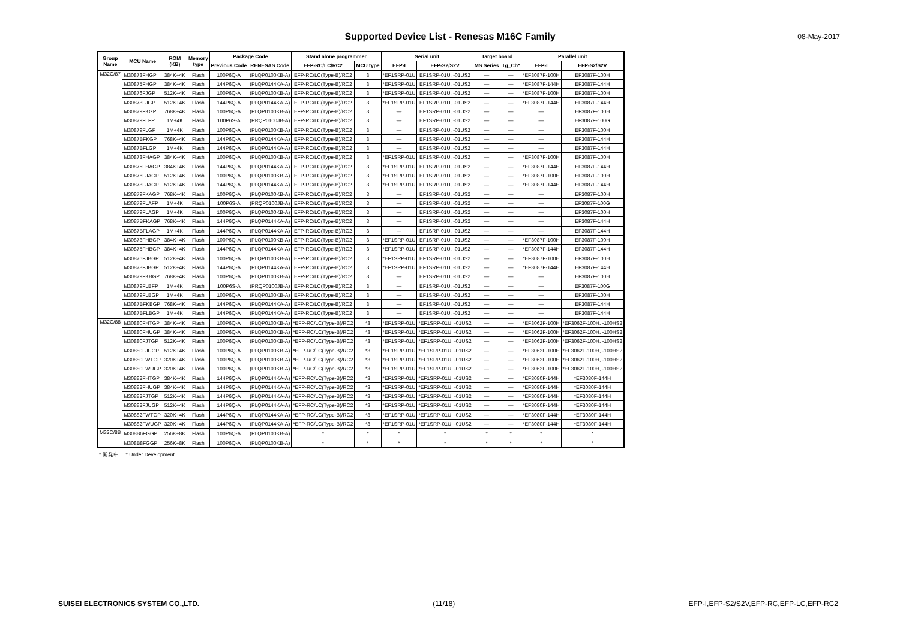Supported Device List - Renesas M16C Family 08-May-2017
| Group Name | MCU Name | ROM (KB) | Memory type | Package Code | | Stand alone programmer | | Serial unit | | Target board | | Parallel unit | |
| --- | --- | --- | --- | --- | --- | --- | --- | --- | --- | --- | --- | --- | --- |
| | | | | Previous Code | RENESAS Code | EFP-RC/LC/RC2 | MCU type | EFP-I | EFP-S2/S2V | MS Series | Tg_Cb* | EFP-I | EFP-S2/S2V |
| M32C/87 | M30873FHGP | 384K+4K | Flash | 100P6Q-A | (PLQP0100KB-A) | EFP-RC/LC(Type-B)/RC2 | 3 | *EF1SRP-01U | EF1SRP-01U, -01US2 | — | — | *EF3087F-100H | EF3087F-100H |
| | M30875FHGP | 384K+4K | Flash | 144P6Q-A | (PLQP0144KA-A) | EFP-RC/LC(Type-B)/RC2 | 3 | *EF1SRP-01U | EF1SRP-01U, -01US2 | — | — | *EF3087F-144H | EF3087F-144H |
| | M30876FJGP | 512K+4K | Flash | 100P6Q-A | (PLQP0100KB-A) | EFP-RC/LC(Type-B)/RC2 | 3 | *EF1SRP-01U | EF1SRP-01U, -01US2 | — | — | *EF3087F-100H | EF3087F-100H |
| | M30878FJGP | 512K+4K | Flash | 144P6Q-A | (PLQP0144KA-A) | EFP-RC/LC(Type-B)/RC2 | 3 | *EF1SRP-01U | EF1SRP-01U, -01US2 | — | — | *EF3087F-144H | EF3087F-144H |
| | M30879FKGP | 768K+4K | Flash | 100P6Q-A | (PLQP0100KB-A) | EFP-RC/LC(Type-B)/RC2 | 3 | — | EF1SRP-01U, -01US2 | — | — | — | EF3087F-100H |
| | M30879FLFP | 1M+4K | Flash | 100P6S-A | (PRQP0100JB-A) | EFP-RC/LC(Type-B)/RC2 | 3 | — | EF1SRP-01U, -01US2 | — | — | — | EF3087F-100G |
| | M30879FLGP | 1M+4K | Flash | 100P6Q-A | (PLQP0100KB-A) | EFP-RC/LC(Type-B)/RC2 | 3 | — | EF1SRP-01U, -01US2 | — | — | — | EF3087F-100H |
| | M3087BFKGP | 768K+4K | Flash | 144P6Q-A | (PLQP0144KA-A) | EFP-RC/LC(Type-B)/RC2 | 3 | — | EF1SRP-01U, -01US2 | — | — | — | EF3087F-144H |
| | M3087BFLGP | 1M+4K | Flash | 144P6Q-A | (PLQP0144KA-A) | EFP-RC/LC(Type-B)/RC2 | 3 | — | EF1SRP-01U, -01US2 | — | — | — | EF3087F-144H |
| | M30873FHAGP | 384K+4K | Flash | 100P6Q-A | (PLQP0100KB-A) | EFP-RC/LC(Type-B)/RC2 | 3 | *EF1SRP-01U | EF1SRP-01U, -01US2 | — | — | *EF3087F-100H | EF3087F-100H |
| | M30875FHAGP | 384K+4K | Flash | 144P6Q-A | (PLQP0144KA-A) | EFP-RC/LC(Type-B)/RC2 | 3 | *EF1SRP-01U | EF1SRP-01U, -01US2 | — | — | *EF3087F-144H | EF3087F-144H |
| | M30876FJAGP | 512K+4K | Flash | 100P6Q-A | (PLQP0100KB-A) | EFP-RC/LC(Type-B)/RC2 | 3 | *EF1SRP-01U | EF1SRP-01U, -01US2 | — | — | *EF3087F-100H | EF3087F-100H |
| | M30878FJAGP | 512K+4K | Flash | 144P6Q-A | (PLQP0144KA-A) | EFP-RC/LC(Type-B)/RC2 | 3 | *EF1SRP-01U | EF1SRP-01U, -01US2 | — | — | *EF3087F-144H | EF3087F-144H |
| | M30879FKAGP | 768K+4K | Flash | 100P6Q-A | (PLQP0100KB-A) | EFP-RC/LC(Type-B)/RC2 | 3 | — | EF1SRP-01U, -01US2 | — | — | — | EF3087F-100H |
| | M30879FLAFP | 1M+4K | Flash | 100P6S-A | (PRQP0100JB-A) | EFP-RC/LC(Type-B)/RC2 | 3 | — | EF1SRP-01U, -01US2 | — | — | — | EF3087F-100G |
| | M30879FLAGP | 1M+4K | Flash | 100P6Q-A | (PLQP0100KB-A) | EFP-RC/LC(Type-B)/RC2 | 3 | — | EF1SRP-01U, -01US2 | — | — | — | EF3087F-100H |
| | M3087BFKAGP | 768K+4K | Flash | 144P6Q-A | (PLQP0144KA-A) | EFP-RC/LC(Type-B)/RC2 | 3 | — | EF1SRP-01U, -01US2 | — | — | — | EF3087F-144H |
| | M3087BFLAGP | 1M+4K | Flash | 144P6Q-A | (PLQP0144KA-A) | EFP-RC/LC(Type-B)/RC2 | 3 | — | EF1SRP-01U, -01US2 | — | — | — | EF3087F-144H |
| | M30873FHBGP | 384K+4K | Flash | 100P6Q-A | (PLQP0100KB-A) | EFP-RC/LC(Type-B)/RC2 | 3 | *EF1SRP-01U | EF1SRP-01U, -01US2 | — | — | *EF3087F-100H | EF3087F-100H |
| | M30875FHBGP | 384K+4K | Flash | 144P6Q-A | (PLQP0144KA-A) | EFP-RC/LC(Type-B)/RC2 | 3 | *EF1SRP-01U | EF1SRP-01U, -01US2 | — | — | *EF3087F-144H | EF3087F-144H |
| | M30876FJBGP | 512K+4K | Flash | 100P6Q-A | (PLQP0100KB-A) | EFP-RC/LC(Type-B)/RC2 | 3 | *EF1SRP-01U | EF1SRP-01U, -01US2 | — | — | *EF3087F-100H | EF3087F-100H |
| | M30878FJBGP | 512K+4K | Flash | 144P6Q-A | (PLQP0144KA-A) | EFP-RC/LC(Type-B)/RC2 | 3 | *EF1SRP-01U | EF1SRP-01U, -01US2 | — | — | *EF3087F-144H | EF3087F-144H |
| | M30879FKBGP | 768K+4K | Flash | 100P6Q-A | (PLQP0100KB-A) | EFP-RC/LC(Type-B)/RC2 | 3 | — | EF1SRP-01U, -01US2 | — | — | — | EF3087F-100H |
| | M30879FLBFP | 1M+4K | Flash | 100P6S-A | (PRQP0100JB-A) | EFP-RC/LC(Type-B)/RC2 | 3 | — | EF1SRP-01U, -01US2 | — | — | — | EF3087F-100G |
| | M30879FLBGP | 1M+4K | Flash | 100P6Q-A | (PLQP0100KB-A) | EFP-RC/LC(Type-B)/RC2 | 3 | — | EF1SRP-01U, -01US2 | — | — | — | EF3087F-100H |
| | M3087BFKBGP | 768K+4K | Flash | 144P6Q-A | (PLQP0144KA-A) | EFP-RC/LC(Type-B)/RC2 | 3 | — | EF1SRP-01U, -01US2 | — | — | — | EF3087F-144H |
| | M3087BFLBGP | 1M+4K | Flash | 144P6Q-A | (PLQP0144KA-A) | EFP-RC/LC(Type-B)/RC2 | 3 | — | EF1SRP-01U, -01US2 | — | — | — | EF3087F-144H |
| M32C/88 | M30880FHTGP | 384K+4K | Flash | 100P6Q-A | (PLQP0100KB-A) | *EFP-RC/LC(Type-B)/RC2 | *3 | *EF1SRP-01U | *EF1SRP-01U, -01US2 | — | — | *EF3062F-100H | *EF3062F-100H, -100HS2 |
| | M30880FHUGP | 384K+4K | Flash | 100P6Q-A | (PLQP0100KB-A) | *EFP-RC/LC(Type-B)/RC2 | *3 | *EF1SRP-01U | *EF1SRP-01U, -01US2 | — | — | *EF3062F-100H | *EF3062F-100H, -100HS2 |
| | M30880FJTGP | 512K+4K | Flash | 100P6Q-A | (PLQP0100KB-A) | *EFP-RC/LC(Type-B)/RC2 | *3 | *EF1SRP-01U | *EF1SRP-01U, -01US2 | — | — | *EF3062F-100H | *EF3062F-100H, -100HS2 |
| | M30880FJUGP | 512K+4K | Flash | 100P6Q-A | (PLQP0100KB-A) | *EFP-RC/LC(Type-B)/RC2 | *3 | *EF1SRP-01U | *EF1SRP-01U, -01US2 | — | — | *EF3062F-100H | *EF3062F-100H, -100HS2 |
| | M30880FWTGP | 320K+4K | Flash | 100P6Q-A | (PLQP0100KB-A) | *EFP-RC/LC(Type-B)/RC2 | *3 | *EF1SRP-01U | *EF1SRP-01U, -01US2 | — | — | *EF3062F-100H | *EF3062F-100H, -100HS2 |
| | M30880FWUGP | 320K+4K | Flash | 100P6Q-A | (PLQP0100KB-A) | *EFP-RC/LC(Type-B)/RC2 | *3 | *EF1SRP-01U | *EF1SRP-01U, -01US2 | — | — | *EF3062F-100H | *EF3062F-100H, -100HS2 |
| | M30882FHTGP | 384K+4K | Flash | 144P6Q-A | (PLQP0144KA-A) | *EFP-RC/LC(Type-B)/RC2 | *3 | *EF1SRP-01U | *EF1SRP-01U, -01US2 | — | — | *EF3080F-144H | *EF3080F-144H |
| | M30882FHUGP | 384K+4K | Flash | 144P6Q-A | (PLQP0144KA-A) | *EFP-RC/LC(Type-B)/RC2 | *3 | *EF1SRP-01U | *EF1SRP-01U, -01US2 | — | — | *EF3080F-144H | *EF3080F-144H |
| | M30882FJTGP | 512K+4K | Flash | 144P6Q-A | (PLQP0144KA-A) | *EFP-RC/LC(Type-B)/RC2 | *3 | *EF1SRP-01U | *EF1SRP-01U, -01US2 | — | — | *EF3080F-144H | *EF3080F-144H |
| | M30882FJUGP | 512K+4K | Flash | 144P6Q-A | (PLQP0144KA-A) | *EFP-RC/LC(Type-B)/RC2 | *3 | *EF1SRP-01U | *EF1SRP-01U, -01US2 | — | — | *EF3080F-144H | *EF3080F-144H |
| | M30882FWTGP | 320K+4K | Flash | 144P6Q-A | (PLQP0144KA-A) | *EFP-RC/LC(Type-B)/RC2 | *3 | *EF1SRP-01U | *EF1SRP-01U, -01US2 | — | — | *EF3080F-144H | *EF3080F-144H |
| | M30882FWUGP | 320K+4K | Flash | 144P6Q-A | (PLQP0144KA-A) | *EFP-RC/LC(Type-B)/RC2 | *3 | *EF1SRP-01U | *EF1SRP-01U, -01US2 | — | — | *EF3080F-144H | *EF3080F-144H |
| M32C/8B | M308B6FGGP | 256K+8K | Flash | 100P6Q-A | (PLQP0100KB-A) | * | * | * | * | * | * | * | * |
| | M308B8FGGP | 256K+8K | Flash | 100P6Q-A | (PLQP0100KB-A) | * | * | * | * | * | * | * | * |
* 開発中 * Under Development
SUISEI ELECTRONICS SYSTEM CO.,LTD. (11/18) EFP-I,EFP-S2/S2V,EFP-RC,EFP-LC,EFP-RC2